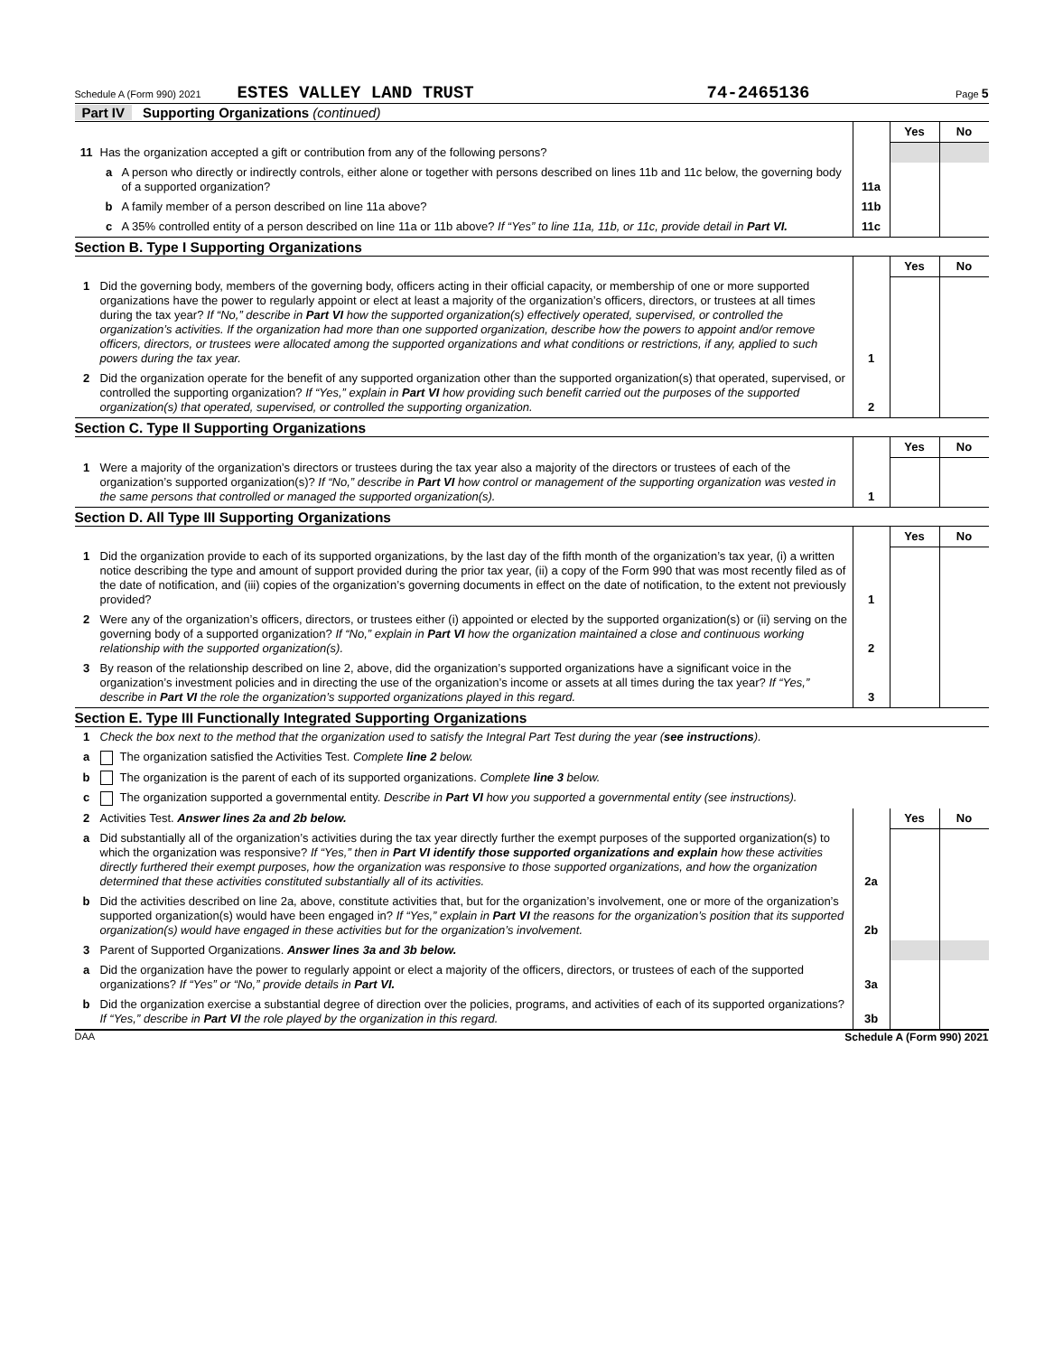Schedule A (Form 990) 2021 ESTES VALLEY LAND TRUST 74-2465136 Page 5
Part IV Supporting Organizations (continued)
| | | | | Yes | No |
| 11 | Has the organization accepted a gift or contribution from any of the following persons? | | | | |
| | a | A person who directly or indirectly controls, either alone or together with persons described on lines 11b and 11c below, the governing body of a supported organization? | 11a | | |
| | b | A family member of a person described on line 11a above? | 11b | | |
| | c | A 35% controlled entity of a person described on line 11a or 11b above? If “Yes” to line 11a, 11b, or 11c, provide detail in Part VI. | 11c | | |
Section B. Type I Supporting Organizations
| | | | Yes | No |
| 1 | Did the governing body, members of the governing body, officers acting in their official capacity, or membership of one or more supported organizations have the power to regularly appoint or elect at least a majority of the organization’s officers, directors, or trustees at all times during the tax year? If “No,” describe in Part VI how the supported organization(s) effectively operated, supervised, or controlled the organization’s activities. If the organization had more than one supported organization, describe how the powers to appoint and/or remove officers, directors, or trustees were allocated among the supported organizations and what conditions or restrictions, if any, applied to such powers during the tax year. | 1 | | |
| 2 | Did the organization operate for the benefit of any supported organization other than the supported organization(s) that operated, supervised, or controlled the supporting organization? If “Yes,” explain in Part VI how providing such benefit carried out the purposes of the supported organization(s) that operated, supervised, or controlled the supporting organization. | 2 | | |
Section C. Type II Supporting Organizations
| | | | Yes | No |
| 1 | Were a majority of the organization’s directors or trustees during the tax year also a majority of the directors or trustees of each of the organization’s supported organization(s)? If “No,” describe in Part VI how control or management of the supporting organization was vested in the same persons that controlled or managed the supported organization(s). | 1 | | |
Section D. All Type III Supporting Organizations
| | | | Yes | No |
| 1 | Did the organization provide to each of its supported organizations, by the last day of the fifth month of the organization’s tax year, (i) a written notice describing the type and amount of support provided during the prior tax year, (ii) a copy of the Form 990 that was most recently filed as of the date of notification, and (iii) copies of the organization’s governing documents in effect on the date of notification, to the extent not previously provided? | 1 | | |
| 2 | Were any of the organization’s officers, directors, or trustees either (i) appointed or elected by the supported organization(s) or (ii) serving on the governing body of a supported organization? If “No,” explain in Part VI how the organization maintained a close and continuous working relationship with the supported organization(s). | 2 | | |
| 3 | By reason of the relationship described on line 2, above, did the organization’s supported organizations have a significant voice in the organization’s investment policies and in directing the use of the organization’s income or assets at all times during the tax year? If “Yes,” describe in Part VI the role the organization’s supported organizations played in this regard. | 3 | | |
Section E. Type III Functionally Integrated Supporting Organizations
| 1 | Check the box next to the method that the organization used to satisfy the Integral Part Test during the year ( see instructions ). | | | |
| a | The organization satisfied the Activities Test. Complete line 2 below. | | | |
| b | The organization is the parent of each of its supported organizations. Complete line 3 below. | | | |
| c | The organization supported a governmental entity. Describe in Part VI how you supported a governmental entity (see instructions). | | | |
| 2 | Activities Test. Answer lines 2a and 2b below. | | Yes | No |
| a | Did substantially all of the organization’s activities during the tax year directly further the exempt purposes of the supported organization(s) to which the organization was responsive? If “Yes,” then in Part VI identify those supported organizations and explain how these activities directly furthered their exempt purposes, how the organization was responsive to those supported organizations, and how the organization determined that these activities constituted substantially all of its activities. | 2a | | |
| b | Did the activities described on line 2a, above, constitute activities that, but for the organization’s involvement, one or more of the organization’s supported organization(s) would have been engaged in? If “Yes,” explain in Part VI the reasons for the organization’s position that its supported organization(s) would have engaged in these activities but for the organization’s involvement. | 2b | | |
| 3 | Parent of Supported Organizations. Answer lines 3a and 3b below. | | | |
| a | Did the organization have the power to regularly appoint or elect a majority of the officers, directors, or trustees of each of the supported organizations? If “Yes” or “No,” provide details in Part VI. | 3a | | |
| b | Did the organization exercise a substantial degree of direction over the policies, programs, and activities of each of its supported organizations? If “Yes,” describe in Part VI the role played by the organization in this regard. | 3b | | |
DAA Schedule A (Form 990) 2021